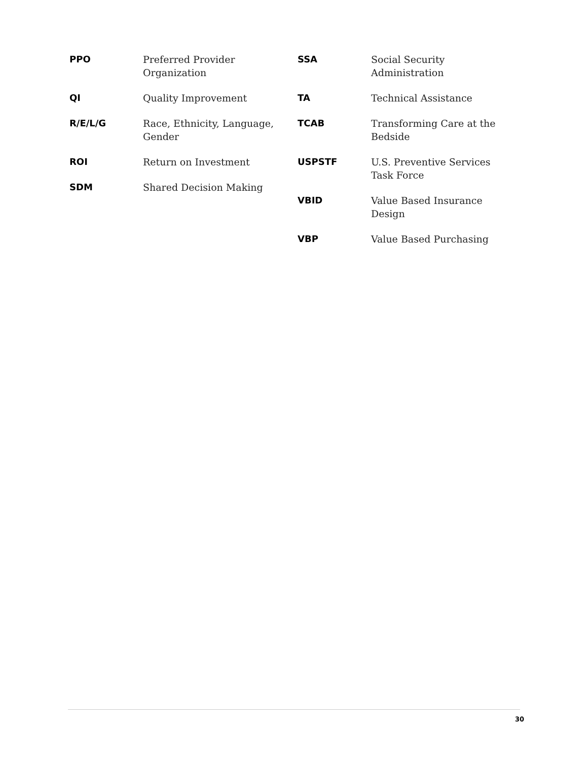| PPO | Preferred Provider Organization |
| QI | Quality Improvement |
| R/E/L/G | Race, Ethnicity, Language, Gender |
| ROI | Return on Investment |
| SDM | Shared Decision Making |
| SSA | Social Security Administration |
| TA | Technical Assistance |
| TCAB | Transforming Care at the Bedside |
| USPSTF | U.S. Preventive Services Task Force |
| VBID | Value Based Insurance Design |
| VBP | Value Based Purchasing |
30